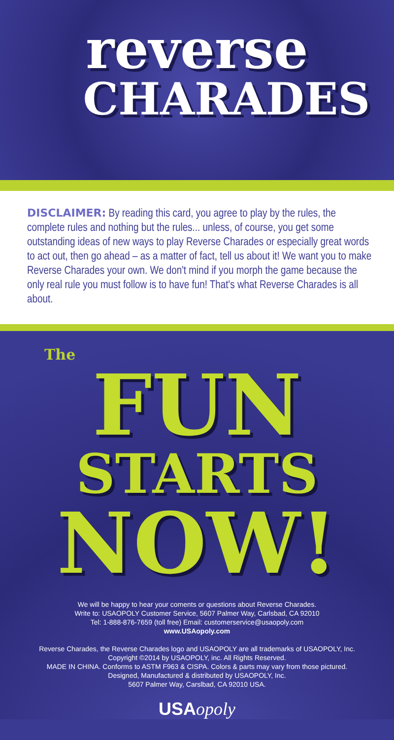reverse
CHARADES
DISCLAIMER: By reading this card, you agree to play by the rules, the complete rules and nothing but the rules... unless, of course, you get some outstanding ideas of new ways to play Reverse Charades or especially great words to act out, then go ahead – as a matter of fact, tell us about it! We want you to make Reverse Charades your own. We don't mind if you morph the game because the only real rule you must follow is to have fun! That's what Reverse Charades is all about.
The
FUN
STARTS
NOW!
We will be happy to hear your coments or questions about Reverse Charades.
Write to: USAOPOLY Customer Service, 5607 Palmer Way, Carlsbad, CA 92010
Tel: 1-888-876-7659 (toll free) Email: customerservice@usaopoly.com
www.USAopoly.com
Reverse Charades, the Reverse Charades logo and USAOPOLY are all trademarks of USAOPOLY, Inc.
Copyright ©2014 by USAOPOLY, inc. All Rights Reserved.
MADE IN CHINA. Conforms to ASTM F963 & CISPA. Colors & parts may vary from those pictured.
Designed, Manufactured & distributed by USAOPOLY, Inc.
5607 Palmer Way, Carslbad, CA 92010 USA.
USAopoly